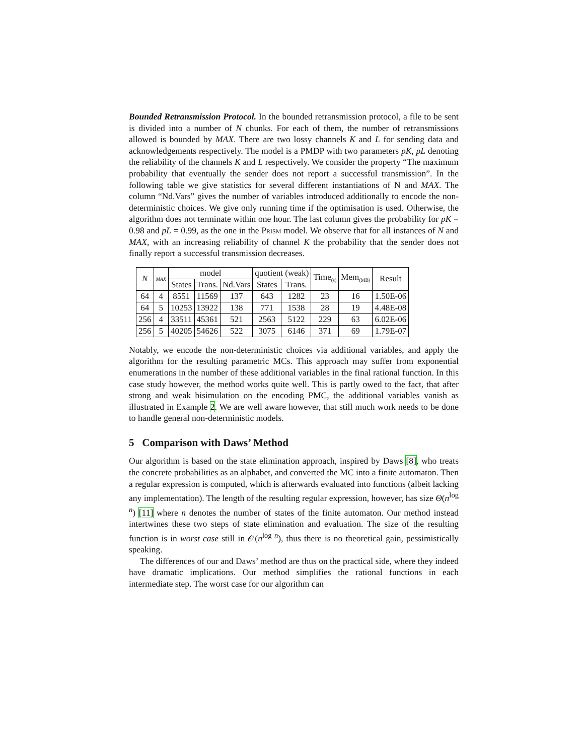Bounded Retransmission Protocol. In the bounded retransmission protocol, a file to be sent is divided into a number of N chunks. For each of them, the number of retransmissions allowed is bounded by MAX. There are two lossy channels K and L for sending data and acknowledgements respectively. The model is a PMDP with two parameters pK, pL denoting the reliability of the channels K and L respectively. We consider the property “The maximum probability that eventually the sender does not report a successful transmission”. In the following table we give statistics for several different instantiations of N and MAX. The column “Nd.Vars” gives the number of variables introduced additionally to encode the non-deterministic choices. We give only running time if the optimisation is used. Otherwise, the algorithm does not terminate within one hour. The last column gives the probability for pK = 0.98 and pL = 0.99, as the one in the Prism model. We observe that for all instances of N and MAX, with an increasing reliability of channel K the probability that the sender does not finally report a successful transmission decreases.
| N | MAX | model | | | quotient (weak) | | Time<sub>(s)</sub> | Mem<sub>(MB)</sub> | Result |
| --- | --- | --- | --- | --- | --- | --- | --- | --- | --- |
| | | States | Trans. | Nd.Vars | States | Trans. | | | |
| 64 | 4 | 8551 | 11569 | 137 | 643 | 1282 | 23 | 16 | 1.50E-06 |
| 64 | 5 | 10253 | 13922 | 138 | 771 | 1538 | 28 | 19 | 4.48E-08 |
| 256 | 4 | 33511 | 45361 | 521 | 2563 | 5122 | 229 | 63 | 6.02E-06 |
| 256 | 5 | 40205 | 54626 | 522 | 3075 | 6146 | 371 | 69 | 1.79E-07 |
Notably, we encode the non-deterministic choices via additional variables, and apply the algorithm for the resulting parametric MCs. This approach may suffer from exponential enumerations in the number of these additional variables in the final rational function. In this case study however, the method works quite well. This is partly owed to the fact, that after strong and weak bisimulation on the encoding PMC, the additional variables vanish as illustrated in Example 2. We are well aware however, that still much work needs to be done to handle general non-deterministic models.
5 Comparison with Daws’ Method
Our algorithm is based on the state elimination approach, inspired by Daws [8], who treats the concrete probabilities as an alphabet, and converted the MC into a finite automaton. Then a regular expression is computed, which is afterwards evaluated into functions (albeit lacking any implementation). The length of the resulting regular expression, however, has size Θ(n<sup>log n</sup>) [11] where n denotes the number of states of the finite automaton. Our method instead intertwines these two steps of state elimination and evaluation. The size of the resulting function is in worst case still in 𝒪(n<sup>log n</sup>), thus there is no theoretical gain, pessimistically speaking.
The differences of our and Daws’ method are thus on the practical side, where they indeed have dramatic implications. Our method simplifies the rational functions in each intermediate step. The worst case for our algorithm can